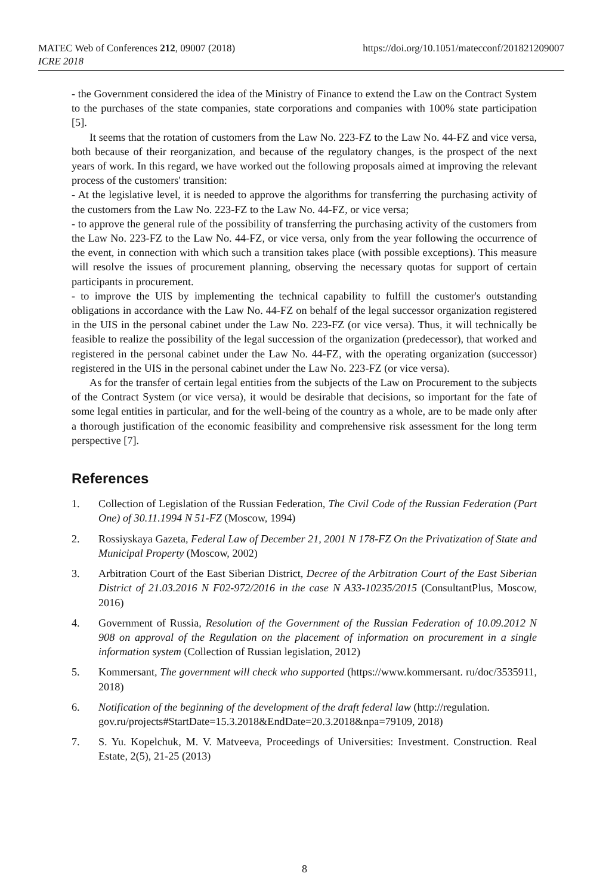https://doi.org/10.1051/matecconf/201821209007 MATEC Web of Conferences 212, 09007 (2018)
ICRE 2018
- the Government considered the idea of the Ministry of Finance to extend the Law on the Contract System to the purchases of the state companies, state corporations and companies with 100% state participation [5].
It seems that the rotation of customers from the Law No. 223-FZ to the Law No. 44-FZ and vice versa, both because of their reorganization, and because of the regulatory changes, is the prospect of the next years of work. In this regard, we have worked out the following proposals aimed at improving the relevant process of the customers' transition:
- At the legislative level, it is needed to approve the algorithms for transferring the purchasing activity of the customers from the Law No. 223-FZ to the Law No. 44-FZ, or vice versa;
- to approve the general rule of the possibility of transferring the purchasing activity of the customers from the Law No. 223-FZ to the Law No. 44-FZ, or vice versa, only from the year following the occurrence of the event, in connection with which such a transition takes place (with possible exceptions). This measure will resolve the issues of procurement planning, observing the necessary quotas for support of certain participants in procurement.
- to improve the UIS by implementing the technical capability to fulfill the customer's outstanding obligations in accordance with the Law No. 44-FZ on behalf of the legal successor organization registered in the UIS in the personal cabinet under the Law No. 223-FZ (or vice versa). Thus, it will technically be feasible to realize the possibility of the legal succession of the organization (predecessor), that worked and registered in the personal cabinet under the Law No. 44-FZ, with the operating organization (successor) registered in the UIS in the personal cabinet under the Law No. 223-FZ (or vice versa).
As for the transfer of certain legal entities from the subjects of the Law on Procurement to the subjects of the Contract System (or vice versa), it would be desirable that decisions, so important for the fate of some legal entities in particular, and for the well-being of the country as a whole, are to be made only after a thorough justification of the economic feasibility and comprehensive risk assessment for the long term perspective [7].
References
1. Collection of Legislation of the Russian Federation, The Civil Code of the Russian Federation (Part One) of 30.11.1994 N 51-FZ (Moscow, 1994)
2. Rossiyskaya Gazeta, Federal Law of December 21, 2001 N 178-FZ On the Privatization of State and Municipal Property (Moscow, 2002)
3. Arbitration Court of the East Siberian District, Decree of the Arbitration Court of the East Siberian District of 21.03.2016 N F02-972/2016 in the case N A33-10235/2015 (ConsultantPlus, Moscow, 2016)
4. Government of Russia, Resolution of the Government of the Russian Federation of 10.09.2012 N 908 on approval of the Regulation on the placement of information on procurement in a single information system (Collection of Russian legislation, 2012)
5. Kommersant, The government will check who supported (https://www.kommersant. ru/doc/3535911, 2018)
6. Notification of the beginning of the development of the draft federal law (http://regulation.
gov.ru/projects#StartDate=15.3.2018&EndDate=20.3.2018&npa=79109, 2018)
7. S. Yu. Kopelchuk, M. V. Matveeva, Proceedings of Universities: Investment. Construction. Real Estate, 2(5), 21-25 (2013)
8